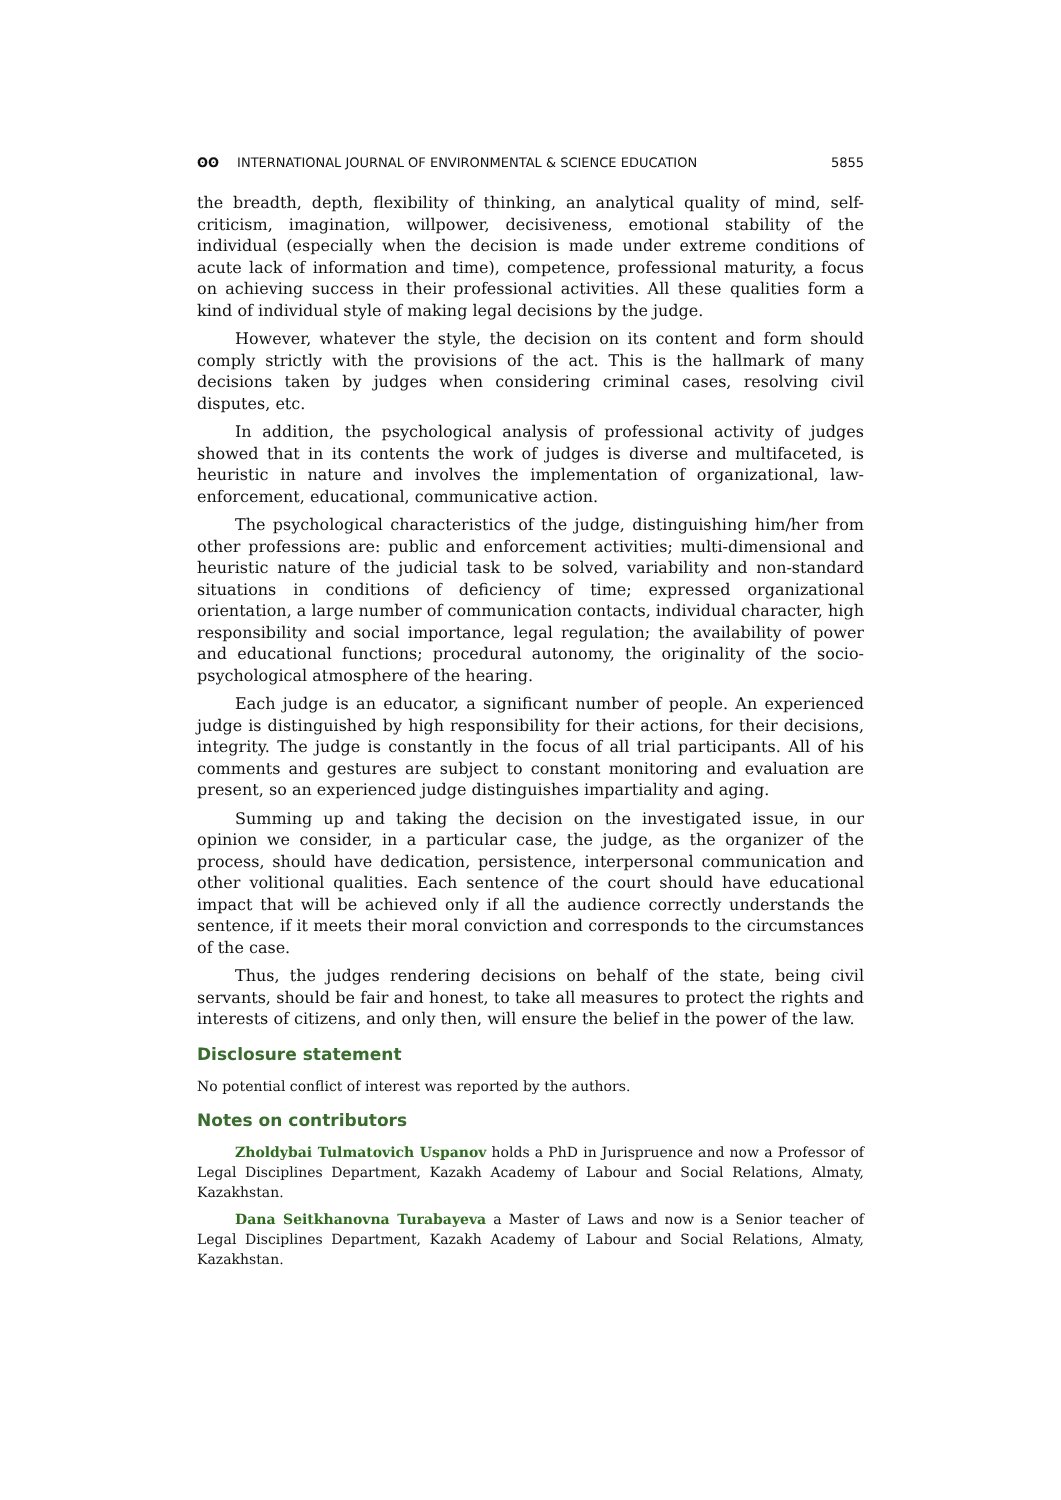ʘʘ INTERNATIONAL JOURNAL OF ENVIRONMENTAL & SCIENCE EDUCATION
5855
the breadth, depth, flexibility of thinking, an analytical quality of mind, self-criticism, imagination, willpower, decisiveness, emotional stability of the individual (especially when the decision is made under extreme conditions of acute lack of information and time), competence, professional maturity, a focus on achieving success in their professional activities. All these qualities form a kind of individual style of making legal decisions by the judge.
However, whatever the style, the decision on its content and form should comply strictly with the provisions of the act. This is the hallmark of many decisions taken by judges when considering criminal cases, resolving civil disputes, etc.
In addition, the psychological analysis of professional activity of judges showed that in its contents the work of judges is diverse and multifaceted, is heuristic in nature and involves the implementation of organizational, law-enforcement, educational, communicative action.
The psychological characteristics of the judge, distinguishing him/her from other professions are: public and enforcement activities; multi-dimensional and heuristic nature of the judicial task to be solved, variability and non-standard situations in conditions of deficiency of time; expressed organizational orientation, a large number of communication contacts, individual character, high responsibility and social importance, legal regulation; the availability of power and educational functions; procedural autonomy, the originality of the socio-psychological atmosphere of the hearing.
Each judge is an educator, a significant number of people. An experienced judge is distinguished by high responsibility for their actions, for their decisions, integrity. The judge is constantly in the focus of all trial participants. All of his comments and gestures are subject to constant monitoring and evaluation are present, so an experienced judge distinguishes impartiality and aging.
Summing up and taking the decision on the investigated issue, in our opinion we consider, in a particular case, the judge, as the organizer of the process, should have dedication, persistence, interpersonal communication and other volitional qualities. Each sentence of the court should have educational impact that will be achieved only if all the audience correctly understands the sentence, if it meets their moral conviction and corresponds to the circumstances of the case.
Thus, the judges rendering decisions on behalf of the state, being civil servants, should be fair and honest, to take all measures to protect the rights and interests of citizens, and only then, will ensure the belief in the power of the law.
Disclosure statement
No potential conflict of interest was reported by the authors.
Notes on contributors
Zholdybai Tulmatovich Uspanov holds a PhD in Jurispruence and now a Professor of Legal Disciplines Department, Kazakh Academy of Labour and Social Relations, Almaty, Kazakhstan.
Dana Seitkhanovna Turabayeva a Master of Laws and now is a Senior teacher of Legal Disciplines Department, Kazakh Academy of Labour and Social Relations, Almaty, Kazakhstan.